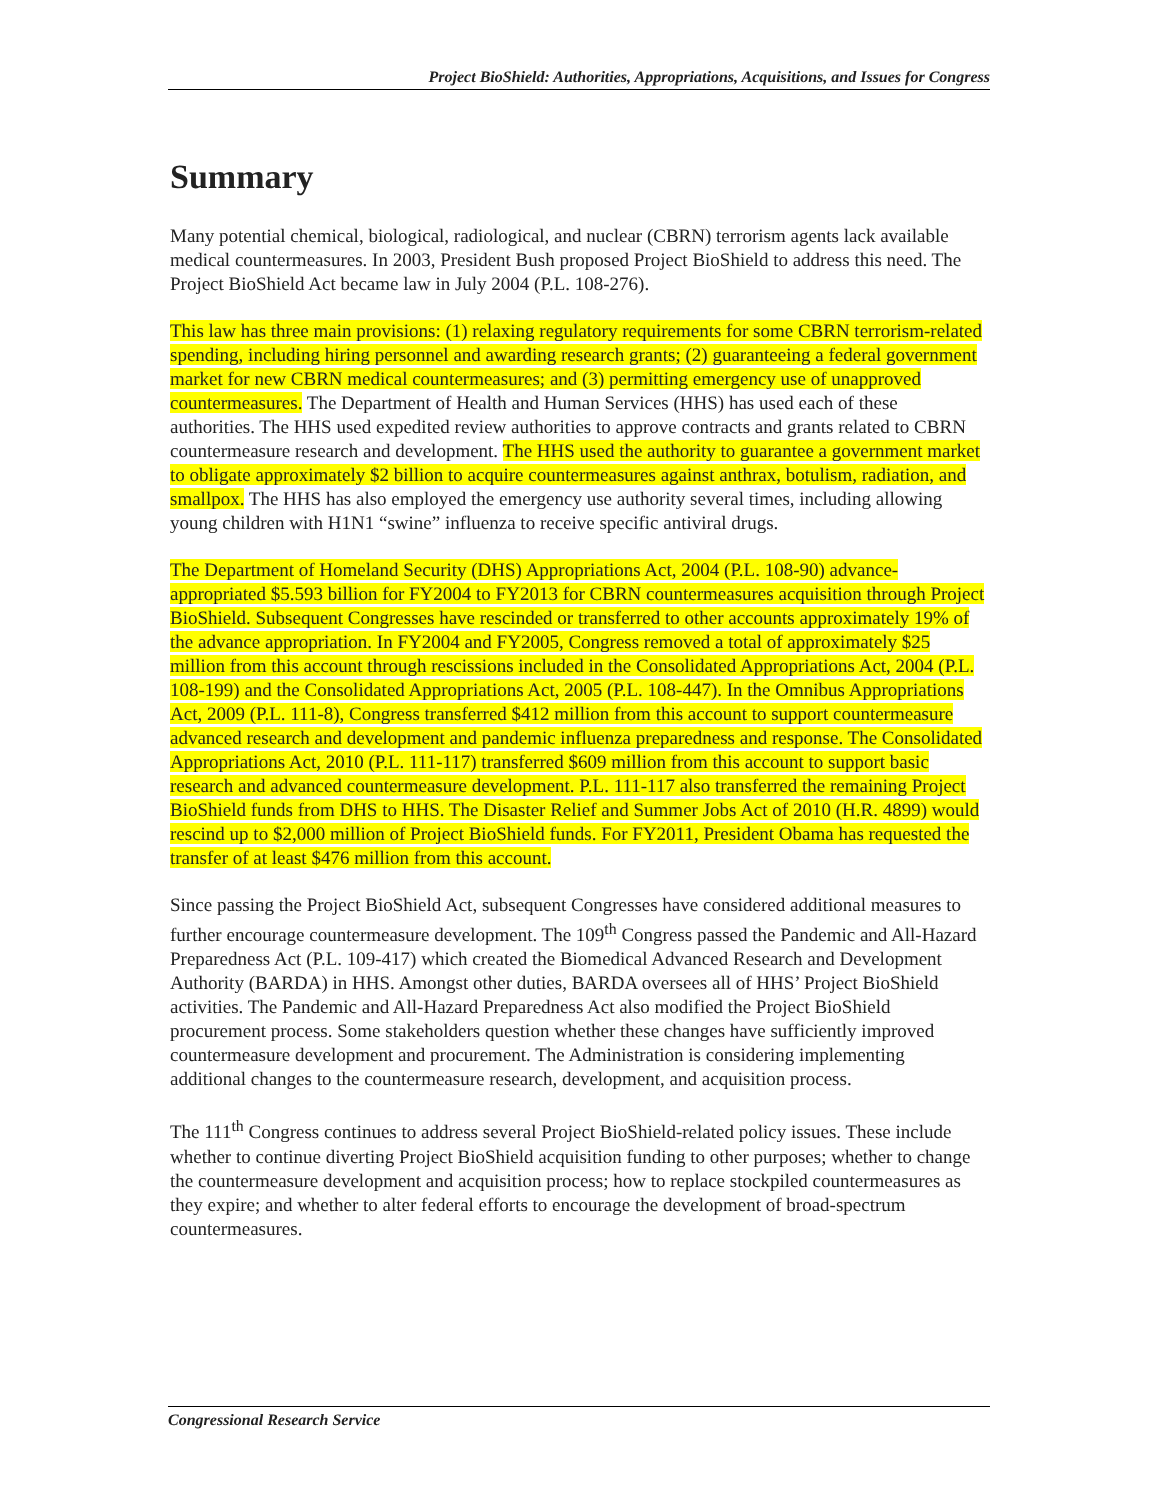Project BioShield: Authorities, Appropriations, Acquisitions, and Issues for Congress
Summary
Many potential chemical, biological, radiological, and nuclear (CBRN) terrorism agents lack available medical countermeasures. In 2003, President Bush proposed Project BioShield to address this need. The Project BioShield Act became law in July 2004 (P.L. 108-276).
This law has three main provisions: (1) relaxing regulatory requirements for some CBRN terrorism-related spending, including hiring personnel and awarding research grants; (2) guaranteeing a federal government market for new CBRN medical countermeasures; and (3) permitting emergency use of unapproved countermeasures. The Department of Health and Human Services (HHS) has used each of these authorities. The HHS used expedited review authorities to approve contracts and grants related to CBRN countermeasure research and development. The HHS used the authority to guarantee a government market to obligate approximately $2 billion to acquire countermeasures against anthrax, botulism, radiation, and smallpox. The HHS has also employed the emergency use authority several times, including allowing young children with H1N1 “swine” influenza to receive specific antiviral drugs.
The Department of Homeland Security (DHS) Appropriations Act, 2004 (P.L. 108-90) advance-appropriated $5.593 billion for FY2004 to FY2013 for CBRN countermeasures acquisition through Project BioShield. Subsequent Congresses have rescinded or transferred to other accounts approximately 19% of the advance appropriation. In FY2004 and FY2005, Congress removed a total of approximately $25 million from this account through rescissions included in the Consolidated Appropriations Act, 2004 (P.L. 108-199) and the Consolidated Appropriations Act, 2005 (P.L. 108-447). In the Omnibus Appropriations Act, 2009 (P.L. 111-8), Congress transferred $412 million from this account to support countermeasure advanced research and development and pandemic influenza preparedness and response. The Consolidated Appropriations Act, 2010 (P.L. 111-117) transferred $609 million from this account to support basic research and advanced countermeasure development. P.L. 111-117 also transferred the remaining Project BioShield funds from DHS to HHS. The Disaster Relief and Summer Jobs Act of 2010 (H.R. 4899) would rescind up to $2,000 million of Project BioShield funds. For FY2011, President Obama has requested the transfer of at least $476 million from this account.
Since passing the Project BioShield Act, subsequent Congresses have considered additional measures to further encourage countermeasure development. The 109<sup>th</sup> Congress passed the Pandemic and All-Hazard Preparedness Act (P.L. 109-417) which created the Biomedical Advanced Research and Development Authority (BARDA) in HHS. Amongst other duties, BARDA oversees all of HHS’ Project BioShield activities. The Pandemic and All-Hazard Preparedness Act also modified the Project BioShield procurement process. Some stakeholders question whether these changes have sufficiently improved countermeasure development and procurement. The Administration is considering implementing additional changes to the countermeasure research, development, and acquisition process.
The 111<sup>th</sup> Congress continues to address several Project BioShield-related policy issues. These include whether to continue diverting Project BioShield acquisition funding to other purposes; whether to change the countermeasure development and acquisition process; how to replace stockpiled countermeasures as they expire; and whether to alter federal efforts to encourage the development of broad-spectrum countermeasures.
Congressional Research Service